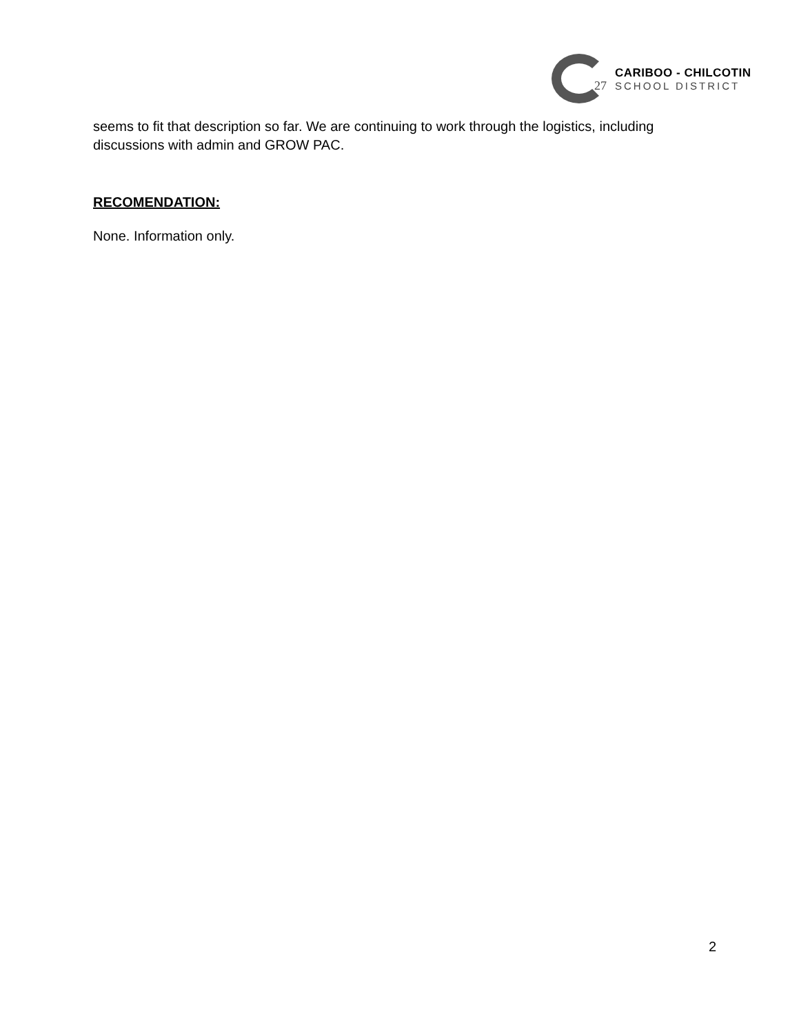27
CARIBOO - CHILCOTIN
SCHOOL DISTRICT
seems to fit that description so far. We are continuing to work through the logistics, including discussions with admin and GROW PAC.
RECOMENDATION:
None. Information only.
2